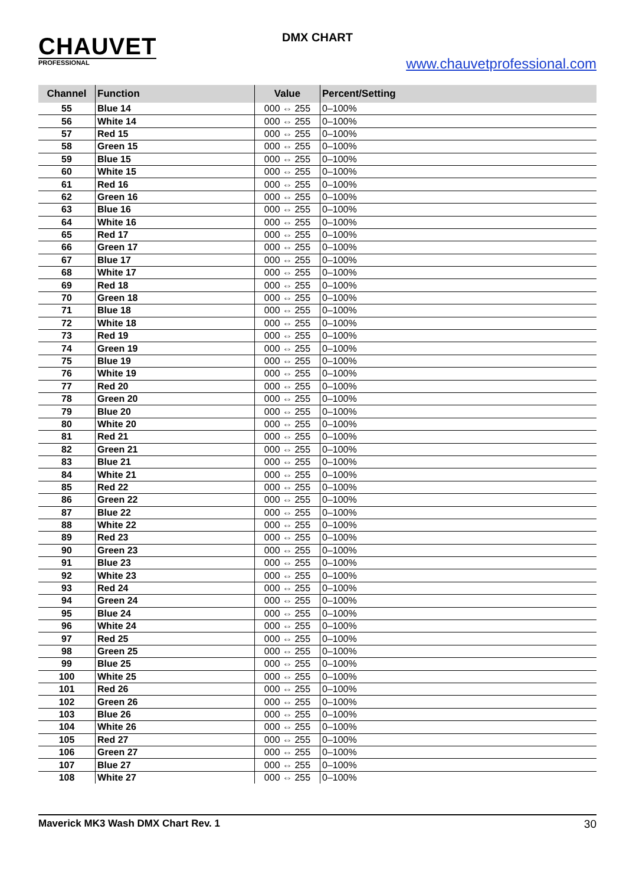CHAUVET
PROFESSIONAL
DMX CHART
www.chauvetprofessional.com
| Channel | Function | Value | Percent/Setting |
| --- | --- | --- | --- |
| 55 | Blue 14 | 000 ⇔ 255 | 0–100% |
| 56 | White 14 | 000 ⇔ 255 | 0–100% |
| 57 | Red 15 | 000 ⇔ 255 | 0–100% |
| 58 | Green 15 | 000 ⇔ 255 | 0–100% |
| 59 | Blue 15 | 000 ⇔ 255 | 0–100% |
| 60 | White 15 | 000 ⇔ 255 | 0–100% |
| 61 | Red 16 | 000 ⇔ 255 | 0–100% |
| 62 | Green 16 | 000 ⇔ 255 | 0–100% |
| 63 | Blue 16 | 000 ⇔ 255 | 0–100% |
| 64 | White 16 | 000 ⇔ 255 | 0–100% |
| 65 | Red 17 | 000 ⇔ 255 | 0–100% |
| 66 | Green 17 | 000 ⇔ 255 | 0–100% |
| 67 | Blue 17 | 000 ⇔ 255 | 0–100% |
| 68 | White 17 | 000 ⇔ 255 | 0–100% |
| 69 | Red 18 | 000 ⇔ 255 | 0–100% |
| 70 | Green 18 | 000 ⇔ 255 | 0–100% |
| 71 | Blue 18 | 000 ⇔ 255 | 0–100% |
| 72 | White 18 | 000 ⇔ 255 | 0–100% |
| 73 | Red 19 | 000 ⇔ 255 | 0–100% |
| 74 | Green 19 | 000 ⇔ 255 | 0–100% |
| 75 | Blue 19 | 000 ⇔ 255 | 0–100% |
| 76 | White 19 | 000 ⇔ 255 | 0–100% |
| 77 | Red 20 | 000 ⇔ 255 | 0–100% |
| 78 | Green 20 | 000 ⇔ 255 | 0–100% |
| 79 | Blue 20 | 000 ⇔ 255 | 0–100% |
| 80 | White 20 | 000 ⇔ 255 | 0–100% |
| 81 | Red 21 | 000 ⇔ 255 | 0–100% |
| 82 | Green 21 | 000 ⇔ 255 | 0–100% |
| 83 | Blue 21 | 000 ⇔ 255 | 0–100% |
| 84 | White 21 | 000 ⇔ 255 | 0–100% |
| 85 | Red 22 | 000 ⇔ 255 | 0–100% |
| 86 | Green 22 | 000 ⇔ 255 | 0–100% |
| 87 | Blue 22 | 000 ⇔ 255 | 0–100% |
| 88 | White 22 | 000 ⇔ 255 | 0–100% |
| 89 | Red 23 | 000 ⇔ 255 | 0–100% |
| 90 | Green 23 | 000 ⇔ 255 | 0–100% |
| 91 | Blue 23 | 000 ⇔ 255 | 0–100% |
| 92 | White 23 | 000 ⇔ 255 | 0–100% |
| 93 | Red 24 | 000 ⇔ 255 | 0–100% |
| 94 | Green 24 | 000 ⇔ 255 | 0–100% |
| 95 | Blue 24 | 000 ⇔ 255 | 0–100% |
| 96 | White 24 | 000 ⇔ 255 | 0–100% |
| 97 | Red 25 | 000 ⇔ 255 | 0–100% |
| 98 | Green 25 | 000 ⇔ 255 | 0–100% |
| 99 | Blue 25 | 000 ⇔ 255 | 0–100% |
| 100 | White 25 | 000 ⇔ 255 | 0–100% |
| 101 | Red 26 | 000 ⇔ 255 | 0–100% |
| 102 | Green 26 | 000 ⇔ 255 | 0–100% |
| 103 | Blue 26 | 000 ⇔ 255 | 0–100% |
| 104 | White 26 | 000 ⇔ 255 | 0–100% |
| 105 | Red 27 | 000 ⇔ 255 | 0–100% |
| 106 | Green 27 | 000 ⇔ 255 | 0–100% |
| 107 | Blue 27 | 000 ⇔ 255 | 0–100% |
| 108 | White 27 | 000 ⇔ 255 | 0–100% |
Maverick MK3 Wash DMX Chart Rev. 1 30